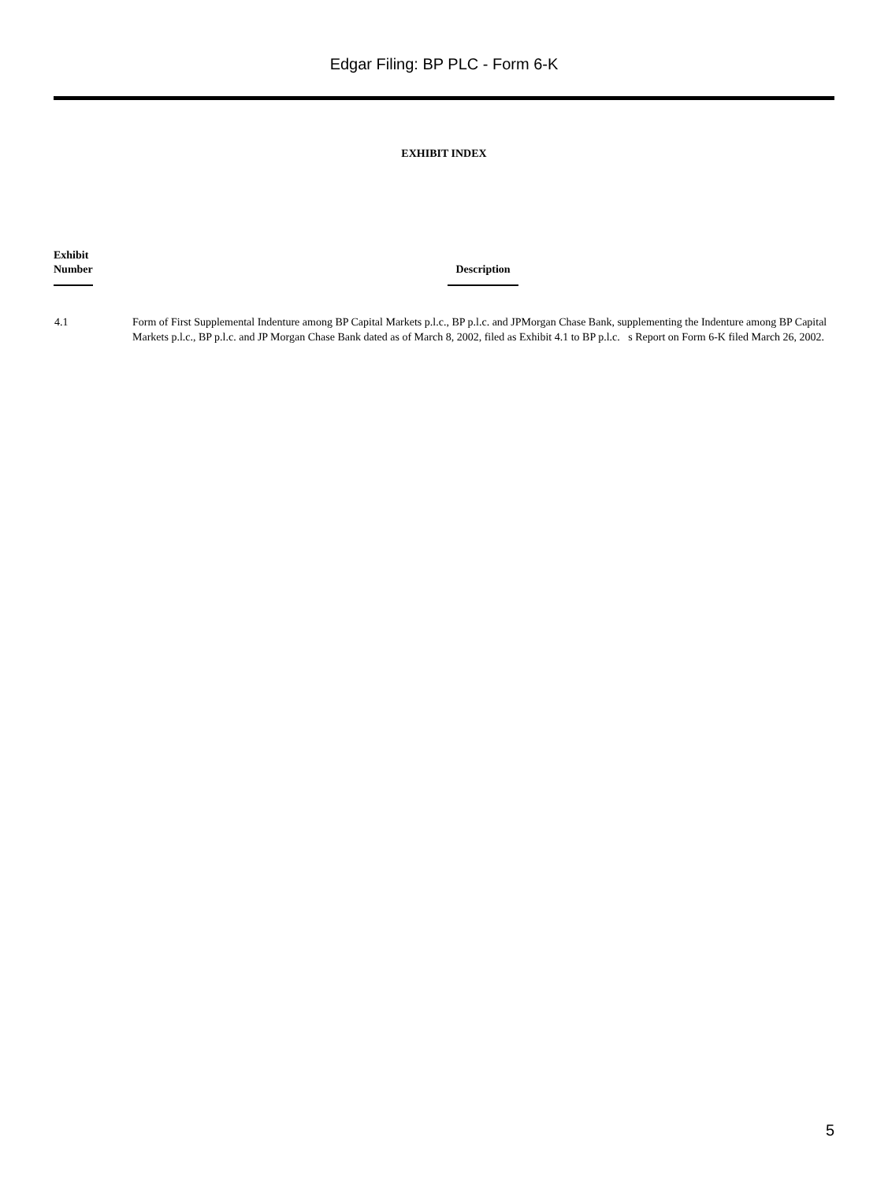Edgar Filing: BP PLC - Form 6-K
EXHIBIT INDEX
| Exhibit Number | Description |
| --- | --- |
| 4.1 | Form of First Supplemental Indenture among BP Capital Markets p.l.c., BP p.l.c. and JPMorgan Chase Bank, supplementing the Indenture among BP Capital Markets p.l.c., BP p.l.c. and JP Morgan Chase Bank dated as of March 8, 2002, filed as Exhibit 4.1 to BP p.l.c. s Report on Form 6-K filed March 26, 2002. |
5